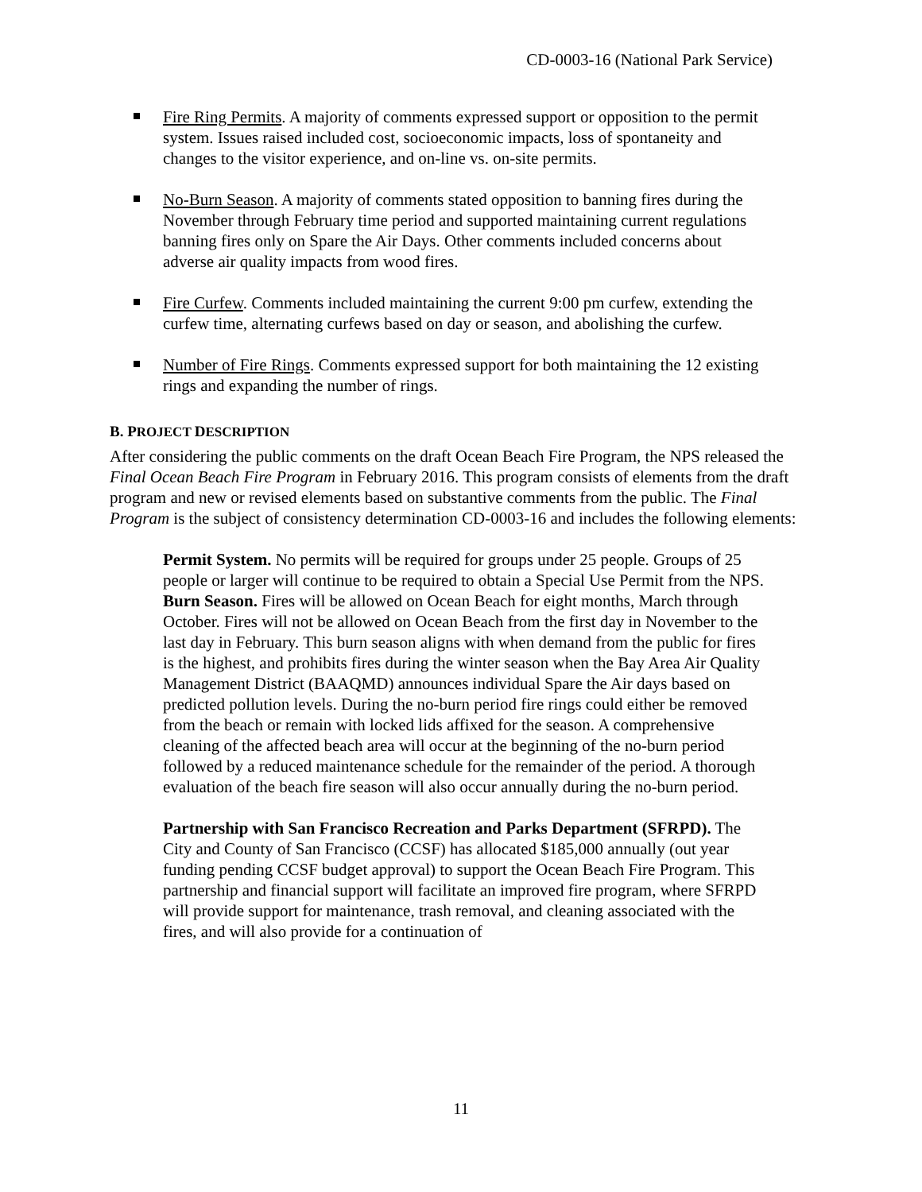CD-0003-16 (National Park Service)
Fire Ring Permits. A majority of comments expressed support or opposition to the permit system. Issues raised included cost, socioeconomic impacts, loss of spontaneity and changes to the visitor experience, and on-line vs. on-site permits.
No-Burn Season. A majority of comments stated opposition to banning fires during the November through February time period and supported maintaining current regulations banning fires only on Spare the Air Days. Other comments included concerns about adverse air quality impacts from wood fires.
Fire Curfew. Comments included maintaining the current 9:00 pm curfew, extending the curfew time, alternating curfews based on day or season, and abolishing the curfew.
Number of Fire Rings. Comments expressed support for both maintaining the 12 existing rings and expanding the number of rings.
B. PROJECT DESCRIPTION
After considering the public comments on the draft Ocean Beach Fire Program, the NPS released the Final Ocean Beach Fire Program in February 2016. This program consists of elements from the draft program and new or revised elements based on substantive comments from the public. The Final Program is the subject of consistency determination CD-0003-16 and includes the following elements:
Permit System. No permits will be required for groups under 25 people. Groups of 25 people or larger will continue to be required to obtain a Special Use Permit from the NPS.
Burn Season. Fires will be allowed on Ocean Beach for eight months, March through October. Fires will not be allowed on Ocean Beach from the first day in November to the last day in February. This burn season aligns with when demand from the public for fires is the highest, and prohibits fires during the winter season when the Bay Area Air Quality Management District (BAAQMD) announces individual Spare the Air days based on predicted pollution levels. During the no-burn period fire rings could either be removed from the beach or remain with locked lids affixed for the season. A comprehensive cleaning of the affected beach area will occur at the beginning of the no-burn period followed by a reduced maintenance schedule for the remainder of the period. A thorough evaluation of the beach fire season will also occur annually during the no-burn period.
Partnership with San Francisco Recreation and Parks Department (SFRPD). The City and County of San Francisco (CCSF) has allocated $185,000 annually (out year funding pending CCSF budget approval) to support the Ocean Beach Fire Program. This partnership and financial support will facilitate an improved fire program, where SFRPD will provide support for maintenance, trash removal, and cleaning associated with the fires, and will also provide for a continuation of
11